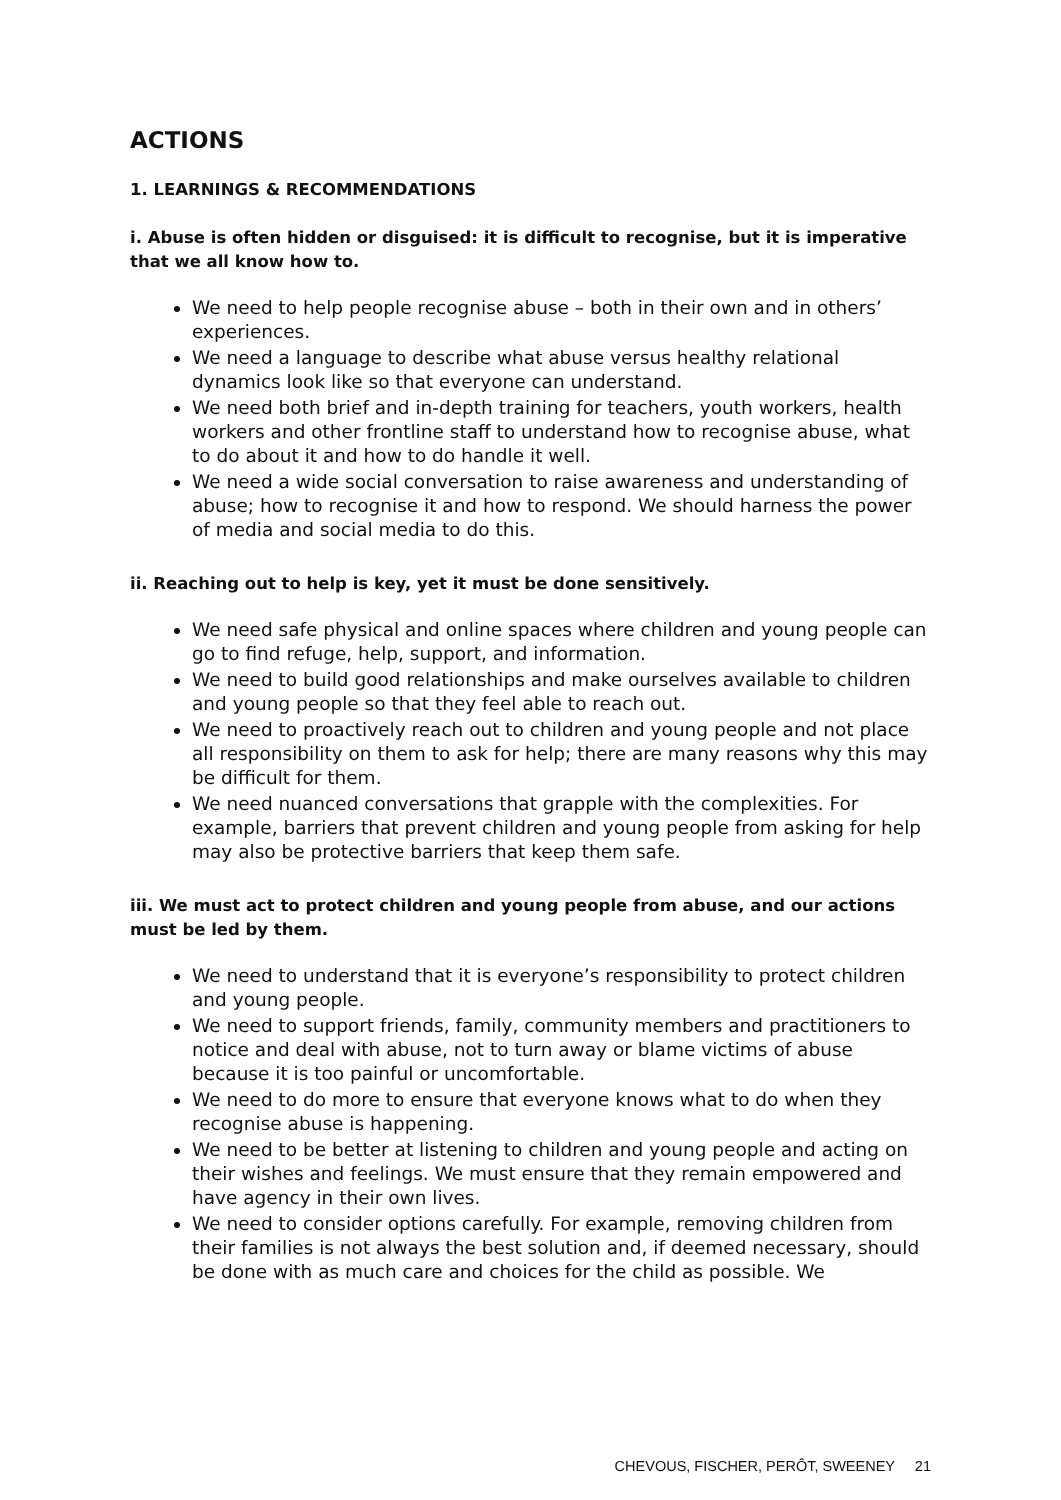ACTIONS
1. LEARNINGS & RECOMMENDATIONS
i. Abuse is often hidden or disguised: it is difficult to recognise, but it is imperative that we all know how to.
We need to help people recognise abuse – both in their own and in others’ experiences.
We need a language to describe what abuse versus healthy relational dynamics look like so that everyone can understand.
We need both brief and in-depth training for teachers, youth workers, health workers and other frontline staff to understand how to recognise abuse, what to do about it and how to do handle it well.
We need a wide social conversation to raise awareness and understanding of abuse; how to recognise it and how to respond. We should harness the power of media and social media to do this.
ii. Reaching out to help is key, yet it must be done sensitively.
We need safe physical and online spaces where children and young people can go to find refuge, help, support, and information.
We need to build good relationships and make ourselves available to children and young people so that they feel able to reach out.
We need to proactively reach out to children and young people and not place all responsibility on them to ask for help; there are many reasons why this may be difficult for them.
We need nuanced conversations that grapple with the complexities. For example, barriers that prevent children and young people from asking for help may also be protective barriers that keep them safe.
iii. We must act to protect children and young people from abuse, and our actions must be led by them.
We need to understand that it is everyone’s responsibility to protect children and young people.
We need to support friends, family, community members and practitioners to notice and deal with abuse, not to turn away or blame victims of abuse because it is too painful or uncomfortable.
We need to do more to ensure that everyone knows what to do when they recognise abuse is happening.
We need to be better at listening to children and young people and acting on their wishes and feelings. We must ensure that they remain empowered and have agency in their own lives.
We need to consider options carefully. For example, removing children from their families is not always the best solution and, if deemed necessary, should be done with as much care and choices for the child as possible. We
CHEVOUS, FISCHER, PERÔT, SWEENEY 21